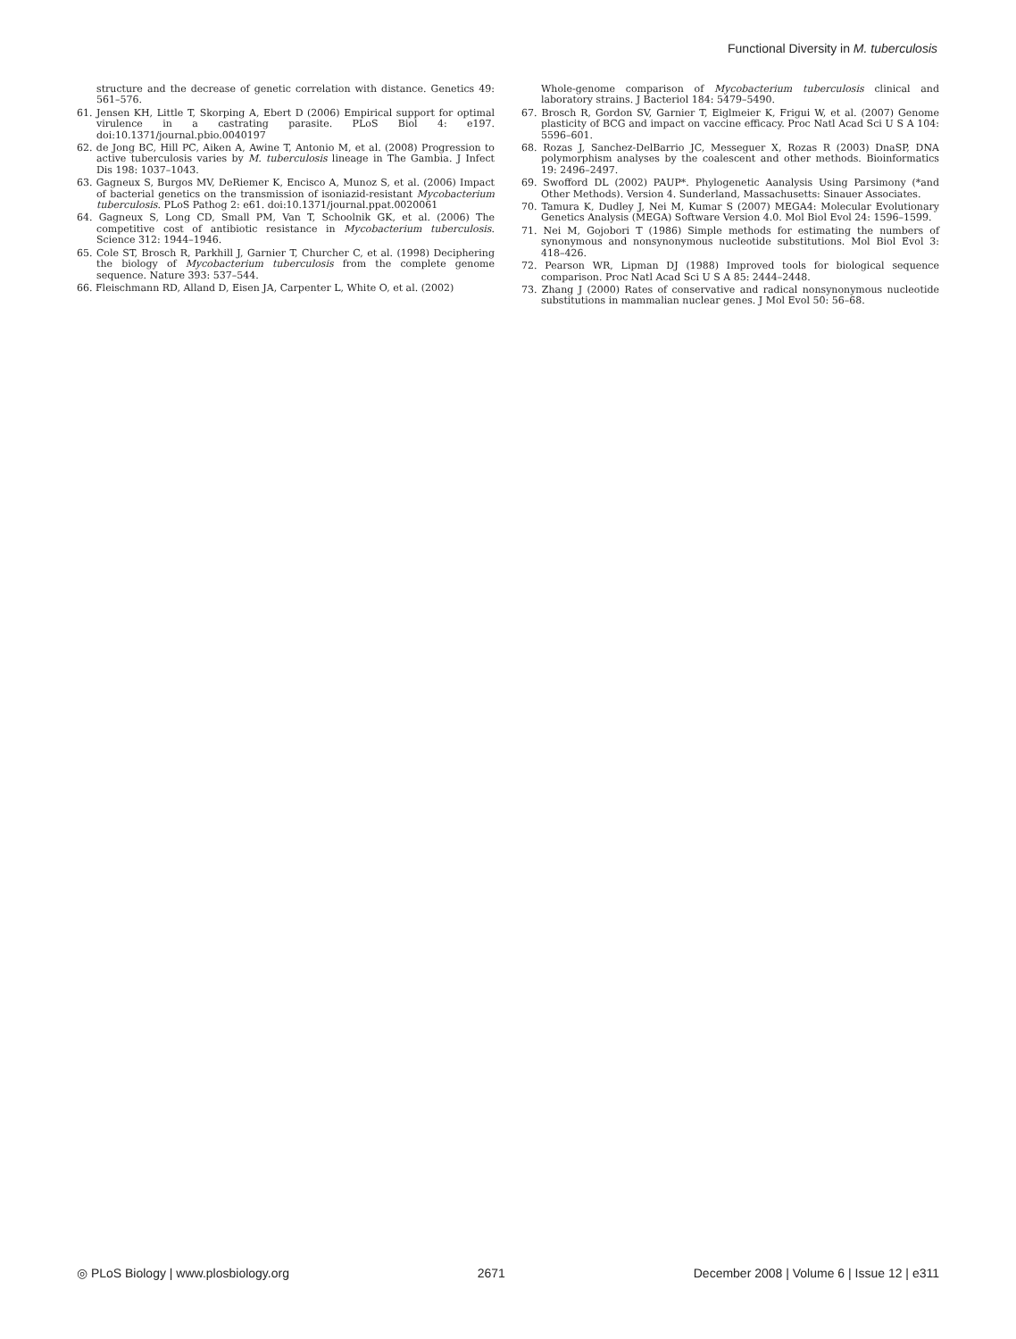Functional Diversity in M. tuberculosis
structure and the decrease of genetic correlation with distance. Genetics 49: 561–576.
61. Jensen KH, Little T, Skorping A, Ebert D (2006) Empirical support for optimal virulence in a castrating parasite. PLoS Biol 4: e197. doi:10.1371/journal.pbio.0040197
62. de Jong BC, Hill PC, Aiken A, Awine T, Antonio M, et al. (2008) Progression to active tuberculosis varies by M. tuberculosis lineage in The Gambia. J Infect Dis 198: 1037–1043.
63. Gagneux S, Burgos MV, DeRiemer K, Encisco A, Munoz S, et al. (2006) Impact of bacterial genetics on the transmission of isoniazid-resistant Mycobacterium tuberculosis. PLoS Pathog 2: e61. doi:10.1371/journal.ppat.0020061
64. Gagneux S, Long CD, Small PM, Van T, Schoolnik GK, et al. (2006) The competitive cost of antibiotic resistance in Mycobacterium tuberculosis. Science 312: 1944–1946.
65. Cole ST, Brosch R, Parkhill J, Garnier T, Churcher C, et al. (1998) Deciphering the biology of Mycobacterium tuberculosis from the complete genome sequence. Nature 393: 537–544.
66. Fleischmann RD, Alland D, Eisen JA, Carpenter L, White O, et al. (2002)
Whole-genome comparison of Mycobacterium tuberculosis clinical and laboratory strains. J Bacteriol 184: 5479–5490.
67. Brosch R, Gordon SV, Garnier T, Eiglmeier K, Frigui W, et al. (2007) Genome plasticity of BCG and impact on vaccine efficacy. Proc Natl Acad Sci U S A 104: 5596–601.
68. Rozas J, Sanchez-DelBarrio JC, Messeguer X, Rozas R (2003) DnaSP, DNA polymorphism analyses by the coalescent and other methods. Bioinformatics 19: 2496–2497.
69. Swofford DL (2002) PAUP*. Phylogenetic Aanalysis Using Parsimony (*and Other Methods). Version 4. Sunderland, Massachusetts: Sinauer Associates.
70. Tamura K, Dudley J, Nei M, Kumar S (2007) MEGA4: Molecular Evolutionary Genetics Analysis (MEGA) Software Version 4.0. Mol Biol Evol 24: 1596–1599.
71. Nei M, Gojobori T (1986) Simple methods for estimating the numbers of synonymous and nonsynonymous nucleotide substitutions. Mol Biol Evol 3: 418–426.
72. Pearson WR, Lipman DJ (1988) Improved tools for biological sequence comparison. Proc Natl Acad Sci U S A 85: 2444–2448.
73. Zhang J (2000) Rates of conservative and radical nonsynonymous nucleotide substitutions in mammalian nuclear genes. J Mol Evol 50: 56–68.
◎ PLoS Biology | www.plosbiology.org 2671 December 2008 | Volume 6 | Issue 12 | e311